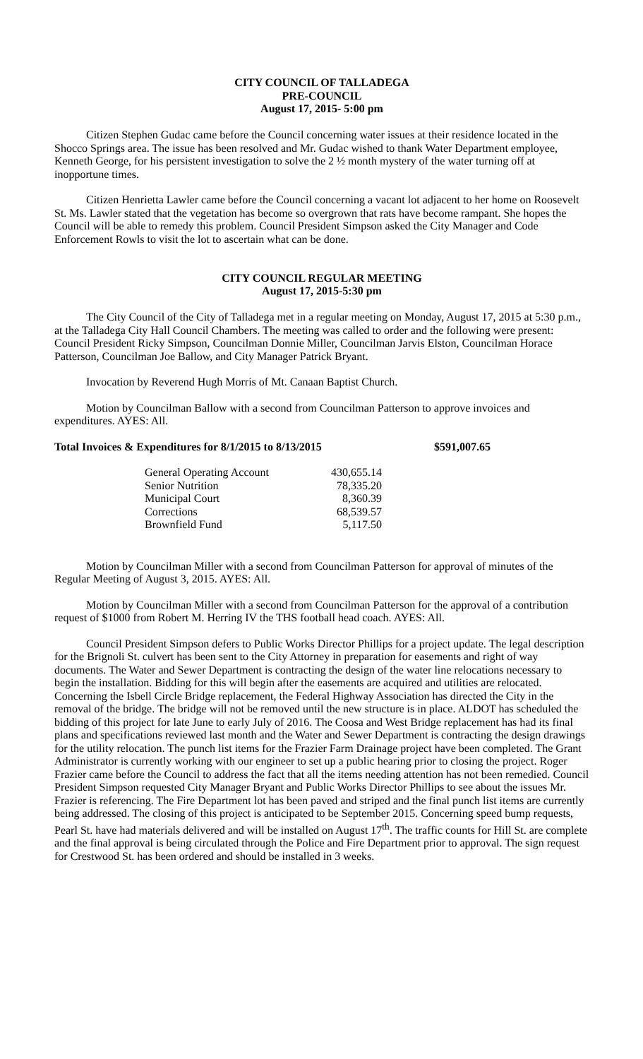CITY COUNCIL OF TALLADEGA
PRE-COUNCIL
August 17, 2015- 5:00 pm
Citizen Stephen Gudac came before the Council concerning water issues at their residence located in the Shocco Springs area. The issue has been resolved and Mr. Gudac wished to thank Water Department employee, Kenneth George, for his persistent investigation to solve the 2 ½ month mystery of the water turning off at inopportune times.
Citizen Henrietta Lawler came before the Council concerning a vacant lot adjacent to her home on Roosevelt St. Ms. Lawler stated that the vegetation has become so overgrown that rats have become rampant. She hopes the Council will be able to remedy this problem. Council President Simpson asked the City Manager and Code Enforcement Rowls to visit the lot to ascertain what can be done.
CITY COUNCIL REGULAR MEETING
August 17, 2015-5:30 pm
The City Council of the City of Talladega met in a regular meeting on Monday, August 17, 2015 at 5:30 p.m., at the Talladega City Hall Council Chambers. The meeting was called to order and the following were present: Council President Ricky Simpson, Councilman Donnie Miller, Councilman Jarvis Elston, Councilman Horace Patterson, Councilman Joe Ballow, and City Manager Patrick Bryant.
Invocation by Reverend Hugh Morris of Mt. Canaan Baptist Church.
Motion by Councilman Ballow with a second from Councilman Patterson to approve invoices and expenditures. AYES: All.
Total Invoices & Expenditures for 8/1/2015 to 8/13/2015 $591,007.65
| General Operating Account | 430,655.14 |
| Senior Nutrition | 78,335.20 |
| Municipal Court | 8,360.39 |
| Corrections | 68,539.57 |
| Brownfield Fund | 5,117.50 |
Motion by Councilman Miller with a second from Councilman Patterson for approval of minutes of the Regular Meeting of August 3, 2015. AYES: All.
Motion by Councilman Miller with a second from Councilman Patterson for the approval of a contribution request of $1000 from Robert M. Herring IV the THS football head coach. AYES: All.
Council President Simpson defers to Public Works Director Phillips for a project update. The legal description for the Brignoli St. culvert has been sent to the City Attorney in preparation for easements and right of way documents. The Water and Sewer Department is contracting the design of the water line relocations necessary to begin the installation. Bidding for this will begin after the easements are acquired and utilities are relocated. Concerning the Isbell Circle Bridge replacement, the Federal Highway Association has directed the City in the removal of the bridge. The bridge will not be removed until the new structure is in place. ALDOT has scheduled the bidding of this project for late June to early July of 2016. The Coosa and West Bridge replacement has had its final plans and specifications reviewed last month and the Water and Sewer Department is contracting the design drawings for the utility relocation. The punch list items for the Frazier Farm Drainage project have been completed. The Grant Administrator is currently working with our engineer to set up a public hearing prior to closing the project. Roger Frazier came before the Council to address the fact that all the items needing attention has not been remedied. Council President Simpson requested City Manager Bryant and Public Works Director Phillips to see about the issues Mr. Frazier is referencing. The Fire Department lot has been paved and striped and the final punch list items are currently being addressed. The closing of this project is anticipated to be September 2015. Concerning speed bump requests, Pearl St. have had materials delivered and will be installed on August 17<sup>th</sup>. The traffic counts for Hill St. are complete and the final approval is being circulated through the Police and Fire Department prior to approval. The sign request for Crestwood St. has been ordered and should be installed in 3 weeks.